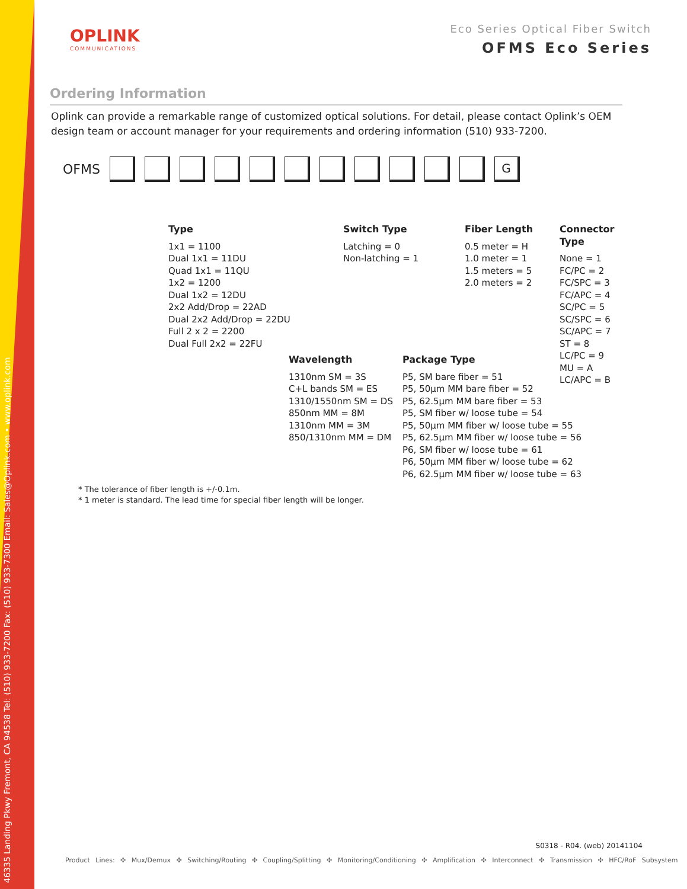46335 Landing Pkwy Fremont, CA 94538 Tel: (510) 933-7200 Fax: (510) 933-7300 Email: Sales@Oplink.com • www.oplink.com
OPLINK
COMMUNICATIONS
Eco Series Optical Fiber Switch
OFMS Eco Series
Ordering Information
Oplink can provide a remarkable range of customized optical solutions. For detail, please contact Oplink’s OEM design team or account manager for your requirements and ordering information (510) 933-7200.
OFMS G
Type
1x1 = 1100
Dual 1x1 = 11DU
Quad 1x1 = 11QU
1x2 = 1200
Dual 1x2 = 12DU
2x2 Add/Drop = 22AD
Dual 2x2 Add/Drop = 22DU
Full 2 x 2 = 2200
Dual Full 2x2 = 22FU
Switch Type
Latching = 0
Non-latching = 1
Fiber Length
0.5 meter = H
1.0 meter = 1
1.5 meters = 5
2.0 meters = 2
Connector
Type
None = 1
FC/PC = 2
FC/SPC = 3
FC/APC = 4
SC/PC = 5
SC/SPC = 6
SC/APC = 7
ST = 8
LC/PC = 9
MU = A
LC/APC = B
Wavelength
1310nm SM = 3S
C+L bands SM = ES
1310/1550nm SM = DS
850nm MM = 8M
1310nm MM = 3M
850/1310nm MM = DM
Package Type
P5, SM bare fiber = 51
P5, 50µm MM bare fiber = 52
P5, 62.5µm MM bare fiber = 53
P5, SM fiber w/ loose tube = 54
P5, 50µm MM fiber w/ loose tube = 55
P5, 62.5µm MM fiber w/ loose tube = 56
P6, SM fiber w/ loose tube = 61
P6, 50µm MM fiber w/ loose tube = 62
P6, 62.5µm MM fiber w/ loose tube = 63
* The tolerance of fiber length is +/-0.1m.
* 1 meter is standard. The lead time for special fiber length will be longer.
S0318 - R04. (web) 20141104
Product Lines: ✣ Mux/Demux ✣ Switching/Routing ✣ Coupling/Splitting ✣ Monitoring/Conditioning ✣ Amplification ✣ Interconnect ✣ Transmission ✣ HFC/RoF Subsystem